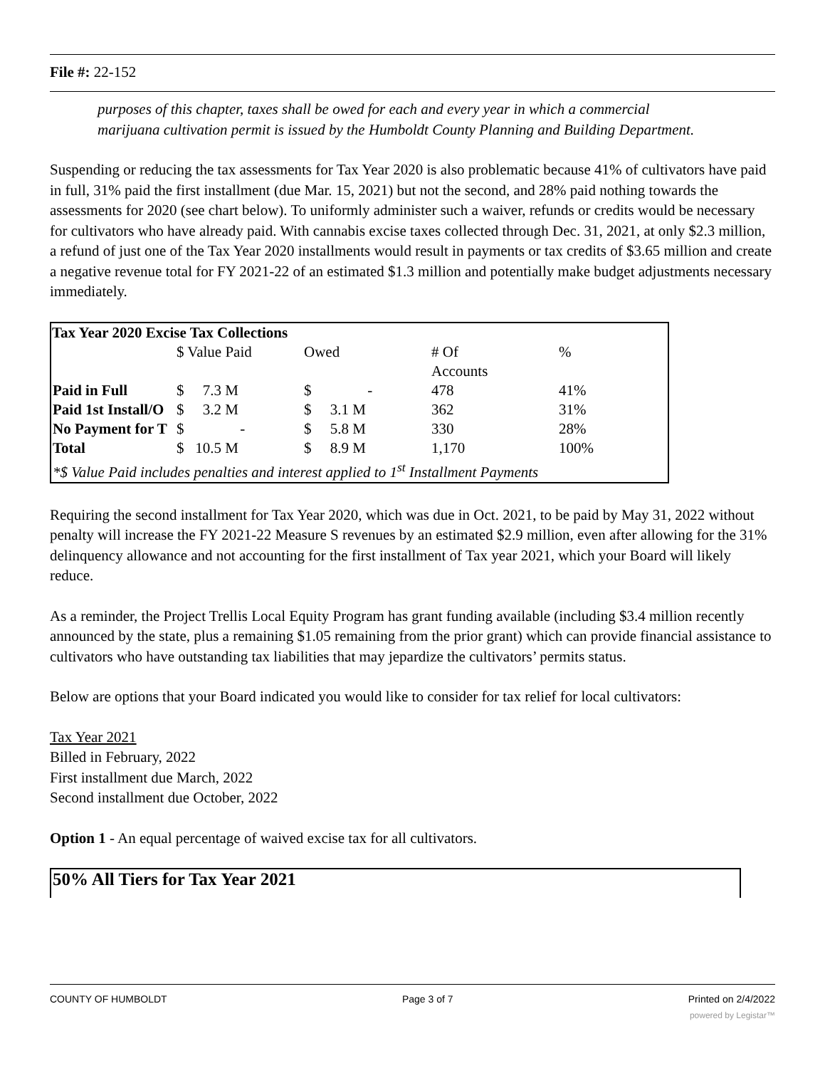File #: 22-152
purposes of this chapter, taxes shall be owed for each and every year in which a commercial marijuana cultivation permit is issued by the Humboldt County Planning and Building Department.
Suspending or reducing the tax assessments for Tax Year 2020 is also problematic because 41% of cultivators have paid in full, 31% paid the first installment (due Mar. 15, 2021) but not the second, and 28% paid nothing towards the assessments for 2020 (see chart below). To uniformly administer such a waiver, refunds or credits would be necessary for cultivators who have already paid. With cannabis excise taxes collected through Dec. 31, 2021, at only $2.3 million, a refund of just one of the Tax Year 2020 installments would result in payments or tax credits of $3.65 million and create a negative revenue total for FY 2021-22 of an estimated $1.3 million and potentially make budget adjustments necessary immediately.
| Tax Year 2020 Excise Tax Collections | | | | |
| --- | --- | --- | --- | --- |
| | $ Value Paid | Owed | # Of Accounts | % |
| Paid in Full | $ 7.3 M | $ - | 478 | 41% |
| Paid 1st Install/O | $ 3.2 M | $ 3.1 M | 362 | 31% |
| No Payment for T | $ - | $ 5.8 M | 330 | 28% |
| Total | $ 10.5 M | $ 8.9 M | 1,170 | 100% |
| *$ Value Paid includes penalties and interest applied to 1<sup>st</sup> Installment Payments | | | | |
Requiring the second installment for Tax Year 2020, which was due in Oct. 2021, to be paid by May 31, 2022 without penalty will increase the FY 2021-22 Measure S revenues by an estimated $2.9 million, even after allowing for the 31% delinquency allowance and not accounting for the first installment of Tax year 2021, which your Board will likely reduce.
As a reminder, the Project Trellis Local Equity Program has grant funding available (including $3.4 million recently announced by the state, plus a remaining $1.05 remaining from the prior grant) which can provide financial assistance to cultivators who have outstanding tax liabilities that may jepardize the cultivators’ permits status.
Below are options that your Board indicated you would like to consider for tax relief for local cultivators:
Tax Year 2021
Billed in February, 2022
First installment due March, 2022
Second installment due October, 2022
Option 1 - An equal percentage of waived excise tax for all cultivators.
50% All Tiers for Tax Year 2021
COUNTY OF HUMBOLDT Page 3 of 7 Printed on 2/4/2022
powered by Legistar™